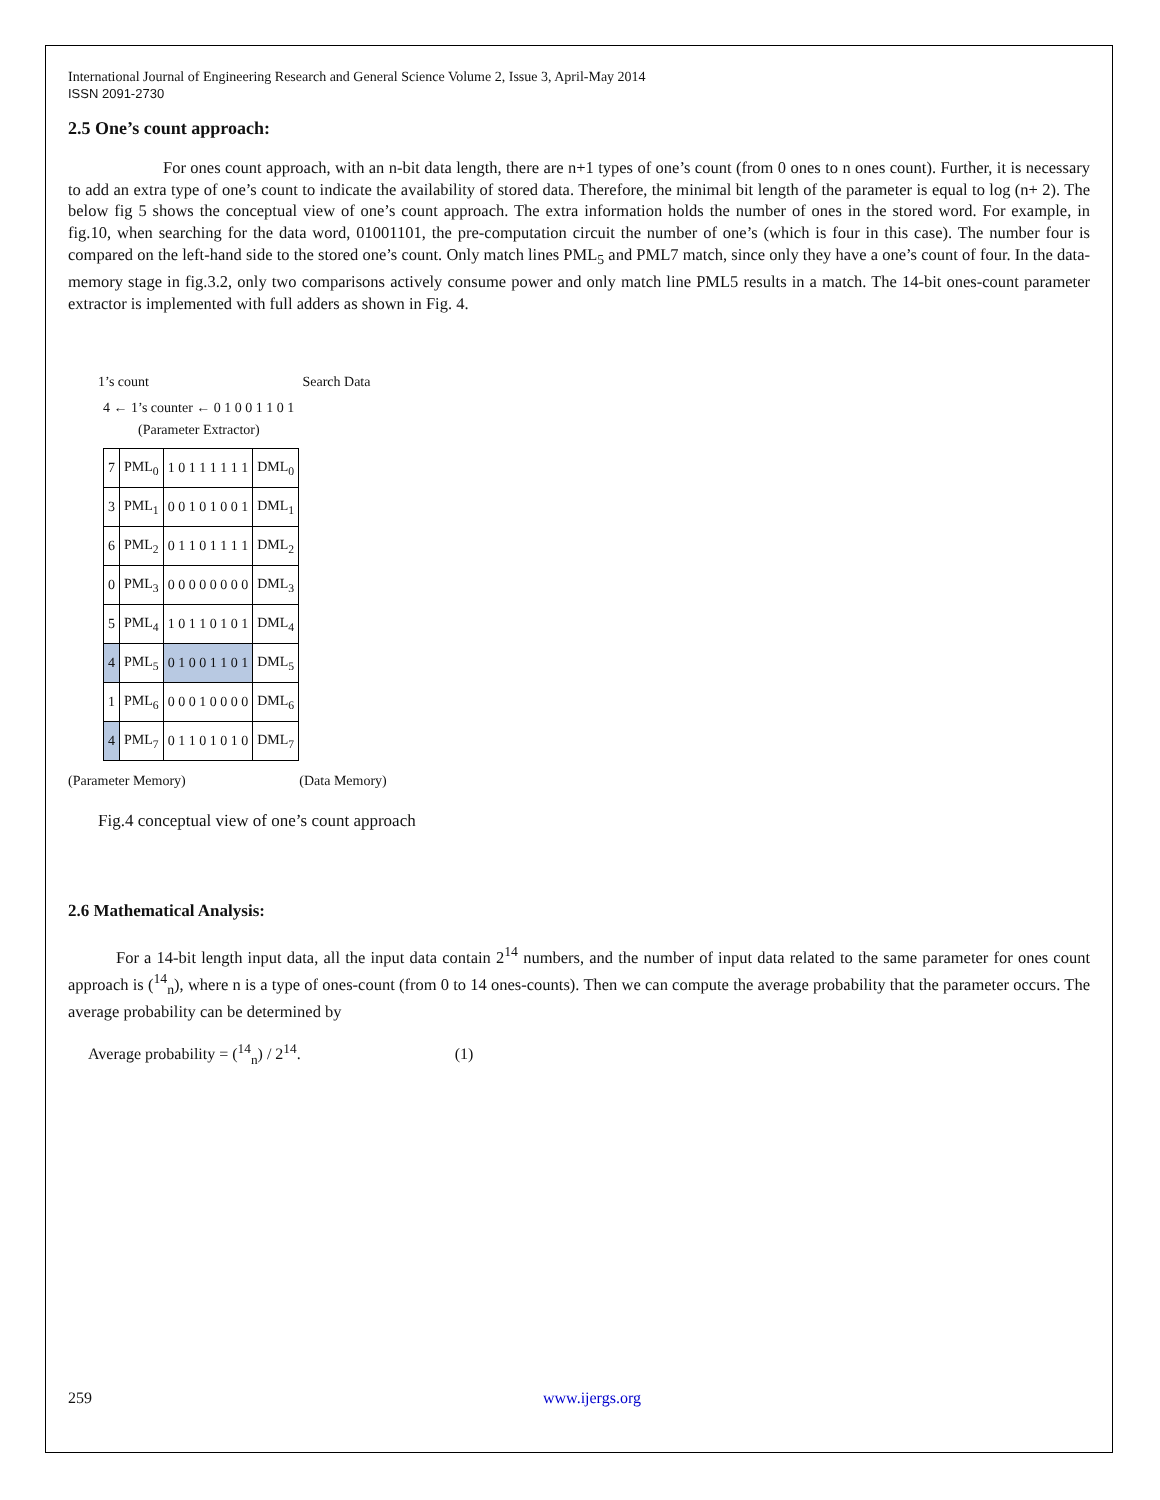International Journal of Engineering Research and General Science Volume 2, Issue 3, April-May 2014
ISSN 2091-2730
2.5 One’s count approach:
For ones count approach, with an n-bit data length, there are n+1 types of one’s count (from 0 ones to n ones count). Further, it is necessary to add an extra type of one’s count to indicate the availability of stored data. Therefore, the minimal bit length of the parameter is equal to log (n+ 2). The below fig 5 shows the conceptual view of one’s count approach. The extra information holds the number of ones in the stored word. For example, in fig.10, when searching for the data word, 01001101, the pre-computation circuit the number of one’s (which is four in this case). The number four is compared on the left-hand side to the stored one’s count. Only match lines PML<sub>5</sub> and PML7 match, since only they have a one’s count of four. In the data-memory stage in fig.3.2, only two comparisons actively consume power and only match line PML5 results in a match. The 14-bit ones-count parameter extractor is implemented with full adders as shown in Fig. 4.
1’s count Search Data
4 ← 1’s counter ← 0 1 0 0 1 1 0 1
(Parameter Extractor)
| 7 | PML<sub>0</sub> | 1 0 1 1 1 1 1 1 | DML<sub>0</sub> |
| 3 | PML<sub>1</sub> | 0 0 1 0 1 0 0 1 | DML<sub>1</sub> |
| 6 | PML<sub>2</sub> | 0 1 1 0 1 1 1 1 | DML<sub>2</sub> |
| 0 | PML<sub>3</sub> | 0 0 0 0 0 0 0 0 | DML<sub>3</sub> |
| 5 | PML<sub>4</sub> | 1 0 1 1 0 1 0 1 | DML<sub>4</sub> |
| 4 | PML<sub>5</sub> | 0 1 0 0 1 1 0 1 | DML<sub>5</sub> |
| 1 | PML<sub>6</sub> | 0 0 0 1 0 0 0 0 | DML<sub>6</sub> |
| 4 | PML<sub>7</sub> | 0 1 1 0 1 0 1 0 | DML<sub>7</sub> |
(Parameter Memory) (Data Memory)
Fig.4 conceptual view of one’s count approach
2.6 Mathematical Analysis:
For a 14-bit length input data, all the input data contain 2<sup>14</sup> numbers, and the number of input data related to the same parameter for ones count approach is (<sup>14</sup><sub>n</sub>), where n is a type of ones-count (from 0 to 14 ones-counts). Then we can compute the average probability that the parameter occurs. The average probability can be determined by
Average probability = (<sup>14</sup><sub>n</sub>) / 2<sup>14</sup>. (1)
259 www.ijergs.org